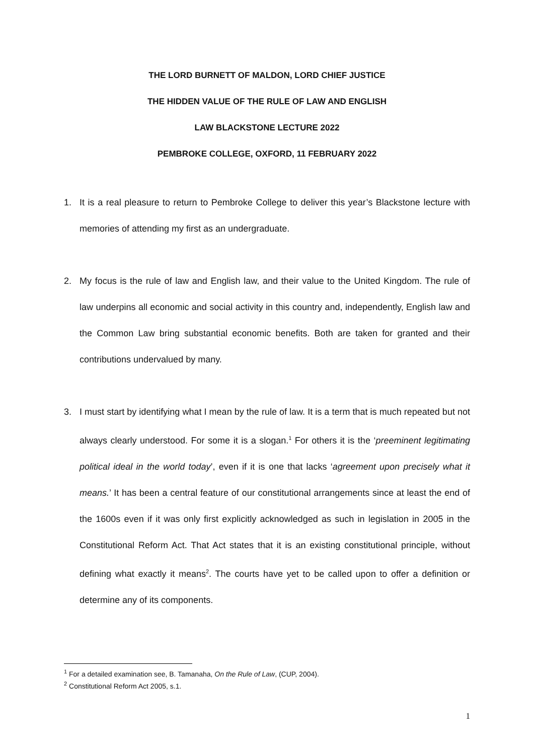THE LORD BURNETT OF MALDON, LORD CHIEF JUSTICE
THE HIDDEN VALUE OF THE RULE OF LAW AND ENGLISH
LAW BLACKSTONE LECTURE 2022
PEMBROKE COLLEGE, OXFORD, 11 FEBRUARY 2022
1. It is a real pleasure to return to Pembroke College to deliver this year’s Blackstone lecture with memories of attending my first as an undergraduate.
2. My focus is the rule of law and English law, and their value to the United Kingdom. The rule of law underpins all economic and social activity in this country and, independently, English law and the Common Law bring substantial economic benefits. Both are taken for granted and their contributions undervalued by many.
3. I must start by identifying what I mean by the rule of law. It is a term that is much repeated but not always clearly understood. For some it is a slogan.<sup>1</sup> For others it is the ‘preeminent legitimating political ideal in the world today’, even if it is one that lacks ‘agreement upon precisely what it means.’ It has been a central feature of our constitutional arrangements since at least the end of the 1600s even if it was only first explicitly acknowledged as such in legislation in 2005 in the Constitutional Reform Act. That Act states that it is an existing constitutional principle, without defining what exactly it means<sup>2</sup>. The courts have yet to be called upon to offer a definition or determine any of its components.
<sup>1</sup> For a detailed examination see, B. Tamanaha, On the Rule of Law, (CUP, 2004).
<sup>2</sup> Constitutional Reform Act 2005, s.1.
1